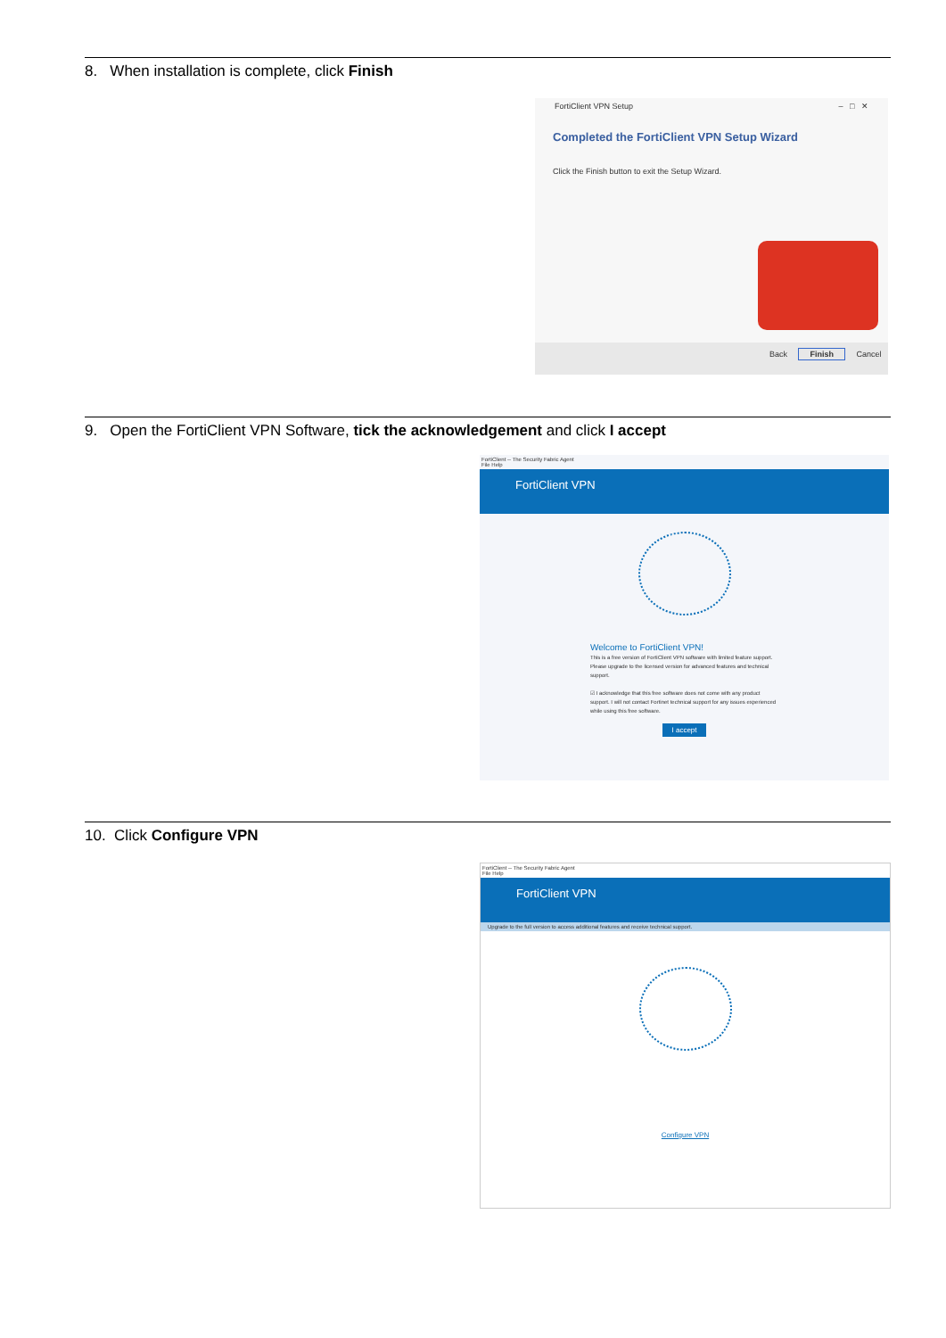8. When installation is complete, click Finish
FortiClient VPN Setup – □ ✕
Completed the FortiClient VPN Setup Wizard
Click the Finish button to exit the Setup Wizard.
Back Finish Cancel
9. Open the FortiClient VPN Software, tick the acknowledgement and click I accept
FortiClient -- The Security Fabric Agent
File Help
FortiClient VPN
Welcome to FortiClient VPN!
This is a free version of FortiClient VPN software with limited feature support. Please upgrade to the licensed version for advanced features and technical support.
☑ I acknowledge that this free software does not come with any product support. I will not contact Fortinet technical support for any issues experienced while using this free software.
I accept
10. Click Configure VPN
FortiClient -- The Security Fabric Agent
File Help
FortiClient VPN
Upgrade to the full version to access additional features and receive technical support.
Configure VPN